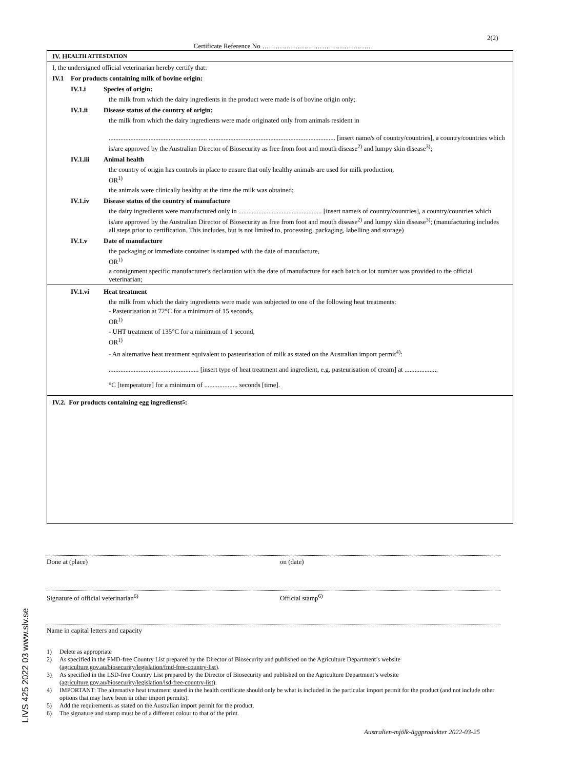2(2)
Certificate Reference No ………………………………………….
IV. H EALTH ATTESTATION
I, the undersigned official veterinarian hereby certify that:
IV.1 For products containing milk of bovine origin:
IV.1.i Species of origin:
the milk from which the dairy ingredients in the product were made is of bovine origin only;
IV.1.ii Disease status of the country of origin:
the milk from which the dairy ingredients were made originated only from animals resident in
........................................................... ............................................................................ [insert name/s of country/countries], a country/countries which is/are approved by the Australian Director of Biosecurity as free from foot and mouth disease<sup>2)</sup> and lumpy skin disease<sup>3)</sup>;
IV.1.iii Animal health
the country of origin has controls in place to ensure that only healthy animals are used for milk production,
OR<sup>1)</sup>
the animals were clinically healthy at the time the milk was obtained;
IV.1.iv Disease status of the country of manufacture
the dairy ingredients were manufactured only in .................................................. [insert name/s of country/countries], a country/countries which is/are approved by the Australian Director of Biosecurity as free from foot and mouth disease<sup>2)</sup> and lumpy skin disease<sup>3)</sup>; (manufacturing includes all steps prior to certification. This includes, but is not limited to, processing, packaging, labelling and storage)
IV.1.v Date of manufacture
the packaging or immediate container is stamped with the date of manufacture,
OR<sup>1)</sup>
a consignment specific manufacturer's declaration with the date of manufacture for each batch or lot number was provided to the official veterinarian;
IV.1.vi Heat treatment
the milk from which the dairy ingredients were made was subjected to one of the following heat treatments:
- Pasteurisation at 72°C for a minimum of 15 seconds,
OR<sup>1)</sup>
- UHT treatment of 135°C for a minimum of 1 second,
OR<sup>1)</sup>
- An alternative heat treatment equivalent to pasteurisation of milk as stated on the Australian import permit<sup>4)</sup>:
...................................................... [insert type of heat treatment and ingredient, e.g. pasteurisation of cream] at ....................
°C [temperature] for a minimum of .................... seconds [time].
IV.2. For products containing egg ingredienst<sup>5</sup>:
Done at (place) on (date)
Signature of official veterinarian<sup>6)</sup> Official stamp<sup>6)</sup>
Name in capital letters and capacity
1) Delete as appropriate
2) As specified in the FMD-free Country List prepared by the Director of Biosecurity and published on the Agriculture Department’s website (agriculture.gov.au/biosecurity/legislation/fmd-free-country-list).
3) As specified in the LSD-free Country List prepared by the Director of Biosecurity and published on the Agriculture Department’s website (agriculture.gov.au/biosecurity/legislation/lsd-free-country-list).
4) IMPORTANT: The alternative heat treatment stated in the health certificate should only be what is included in the particular import permit for the product (and not include other options that may have been in other import permits).
5) Add the requirements as stated on the Australian import permit for the product.
6) The signature and stamp must be of a different colour to that of the print.
Australien-mjölk-äggprodukter 2022-03-25
LIVS 425 2022 03 www.slv.se